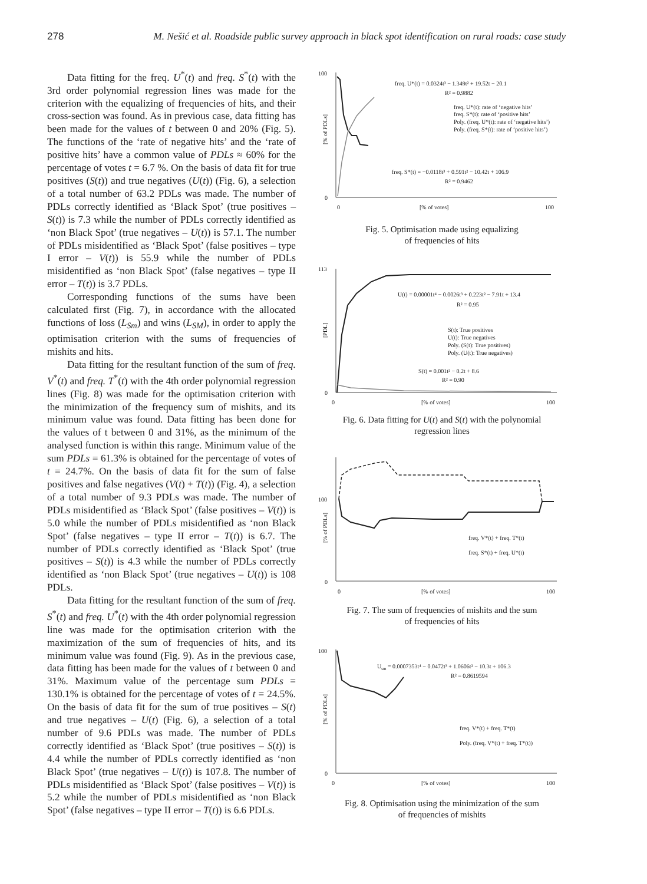278 M. Nešić et al. Roadside public survey approach in black spot identification on rural roads: case study
Data fitting for the freq. U<sup>*</sup>(t) and freq. S<sup>*</sup>(t) with the 3rd order polynomial regression lines was made for the criterion with the equalizing of frequencies of hits, and their cross-section was found. As in previous case, data fitting has been made for the values of t between 0 and 20% (Fig. 5). The functions of the ‘rate of negative hits’ and the ‘rate of positive hits’ have a common value of PDLs ≈ 60% for the percentage of votes t = 6.7 %. On the basis of data fit for true positives (S(t)) and true negatives (U(t)) (Fig. 6), a selection of a total number of 63.2 PDLs was made. The number of PDLs correctly identified as ‘Black Spot’ (true positives – S(t)) is 7.3 while the number of PDLs correctly identified as ‘non Black Spot’ (true negatives – U(t)) is 57.1. The number of PDLs misidentified as ‘Black Spot’ (false positives – type I error – V(t)) is 55.9 while the number of PDLs misidentified as ‘non Black Spot’ (false negatives – type II error – T(t)) is 3.7 PDLs.
Corresponding functions of the sums have been calculated first (Fig. 7), in accordance with the allocated functions of loss (L<sub>Sm</sub>) and wins (L<sub>SM</sub>), in order to apply the optimisation criterion with the sums of frequencies of mishits and hits.
Data fitting for the resultant function of the sum of freq. V<sup>*</sup>(t) and freq. T<sup>*</sup>(t) with the 4th order polynomial regression lines (Fig. 8) was made for the optimisation criterion with the minimization of the frequency sum of mishits, and its minimum value was found. Data fitting has been done for the values of t between 0 and 31%, as the minimum of the analysed function is within this range. Minimum value of the sum PDLs = 61.3% is obtained for the percentage of votes of t = 24.7%. On the basis of data fit for the sum of false positives and false negatives (V(t) + T(t)) (Fig. 4), a selection of a total number of 9.3 PDLs was made. The number of PDLs misidentified as ‘Black Spot’ (false positives – V(t)) is 5.0 while the number of PDLs misidentified as ‘non Black Spot’ (false negatives – type II error – T(t)) is 6.7. The number of PDLs correctly identified as ‘Black Spot’ (true positives – S(t)) is 4.3 while the number of PDLs correctly identified as ‘non Black Spot’ (true negatives – U(t)) is 108 PDLs.
Data fitting for the resultant function of the sum of freq. S<sup>*</sup>(t) and freq. U<sup>*</sup>(t) with the 4th order polynomial regression line was made for the optimisation criterion with the maximization of the sum of frequencies of hits, and its minimum value was found (Fig. 9). As in the previous case, data fitting has been made for the values of t between 0 and 31%. Maximum value of the percentage sum PDLs = 130.1% is obtained for the percentage of votes of t = 24.5%. On the basis of data fit for the sum of true positives – S(t) and true negatives – U(t) (Fig. 6), a selection of a total number of 9.6 PDLs was made. The number of PDLs correctly identified as ‘Black Spot’ (true positives – S(t)) is 4.4 while the number of PDLs correctly identified as ‘non Black Spot’ (true negatives – U(t)) is 107.8. The number of PDLs misidentified as ‘Black Spot’ (false positives – V(t)) is 5.2 while the number of PDLs misidentified as ‘non Black Spot’ (false negatives – type II error – T(t)) is 6.6 PDLs.
100
0
0
[% of votes]
100
[% of PDLs]
freq. U*(t) = 0.0324t³ − 1.349t² + 19.52t − 20.1
R² = 0.9882
freq. U*(t): rate of ‘negative hits’
freq. S*(t): rate of ‘positive hits’
Poly. (freq. U*(t): rate of ‘negative hits’)
Poly. (freq. S*(t): rate of ‘positive hits’)
freq. S*(t) = −0.0118t³ + 0.591t² − 10.42t + 106.9
R² = 0.9462
Fig. 5. Optimisation made using equalizing
of frequencies of hits
113
0
0
[% of votes]
100
[PDL]
U(t) = 0.00001t⁴ − 0.0026t³ + 0.223t² − 7.91t + 13.4
R² = 0.95
S(t): True positives
U(t): True negatives
Poly. (S(t): True positives)
Poly. (U(t): True negatives)
S(t) = 0.001t² − 0.2t + 8.6
R² = 0.90
Fig. 6. Data fitting for U(t) and S(t) with the polynomial
regression lines
100
0
0
[% of votes]
100
[% of PDLs]
freq. V*(t) + freq. T*(t)
freq. S*(t) + freq. U*(t)
Fig. 7. The sum of frequencies of mishits and the sum
of frequencies of hits
100
0
0
[% of votes]
100
[% of PDLs]
Usm = 0.0007353t⁴ − 0.0472t³ + 1.0606t² − 10.3t + 106.3
R² = 0.8619594
freq. V*(t) + freq. T*(t)
Poly. (freq. V*(t) + freq. T*(t))
Fig. 8. Optimisation using the minimization of the sum
of frequencies of mishits